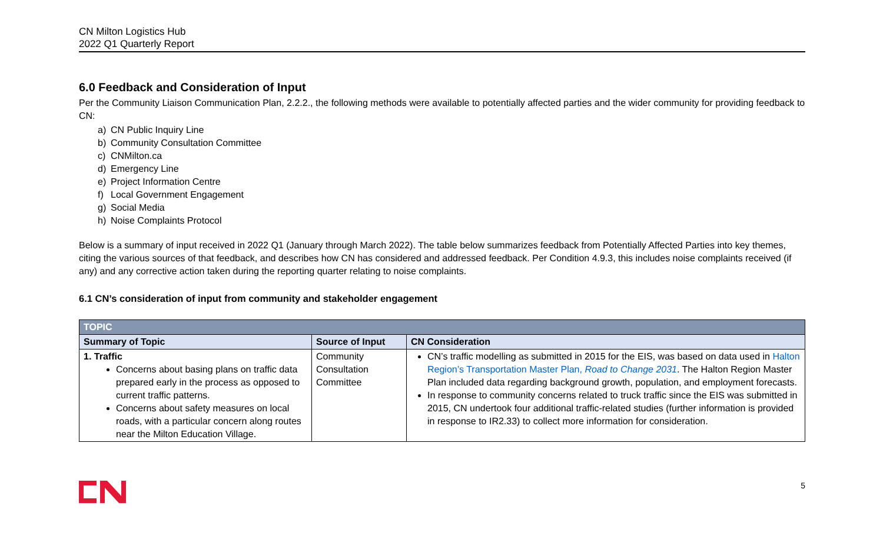CN Milton Logistics Hub
2022 Q1 Quarterly Report
6.0 Feedback and Consideration of Input
Per the Community Liaison Communication Plan, 2.2.2., the following methods were available to potentially affected parties and the wider community for providing feedback to CN:
a) CN Public Inquiry Line
b) Community Consultation Committee
c) CNMilton.ca
d) Emergency Line
e) Project Information Centre
f) Local Government Engagement
g) Social Media
h) Noise Complaints Protocol
Below is a summary of input received in 2022 Q1 (January through March 2022). The table below summarizes feedback from Potentially Affected Parties into key themes, citing the various sources of that feedback, and describes how CN has considered and addressed feedback. Per Condition 4.9.3, this includes noise complaints received (if any) and any corrective action taken during the reporting quarter relating to noise complaints.
6.1 CN’s consideration of input from community and stakeholder engagement
| TOPIC | | |
| --- | --- | --- |
| Summary of Topic | Source of Input | CN Consideration |
| 1. Traffic Concerns about basing plans on traffic data prepared early in the process as opposed to current traffic patterns. Concerns about safety measures on local roads, with a particular concern along routes near the Milton Education Village. | Community Consultation Committee | CN’s traffic modelling as submitted in 2015 for the EIS, was based on data used in Halton Region’s Transportation Master Plan, Road to Change 2031 . The Halton Region Master Plan included data regarding background growth, population, and employment forecasts. In response to community concerns related to truck traffic since the EIS was submitted in 2015, CN undertook four additional traffic-related studies (further information is provided in response to IR2.33) to collect more information for consideration. |
5